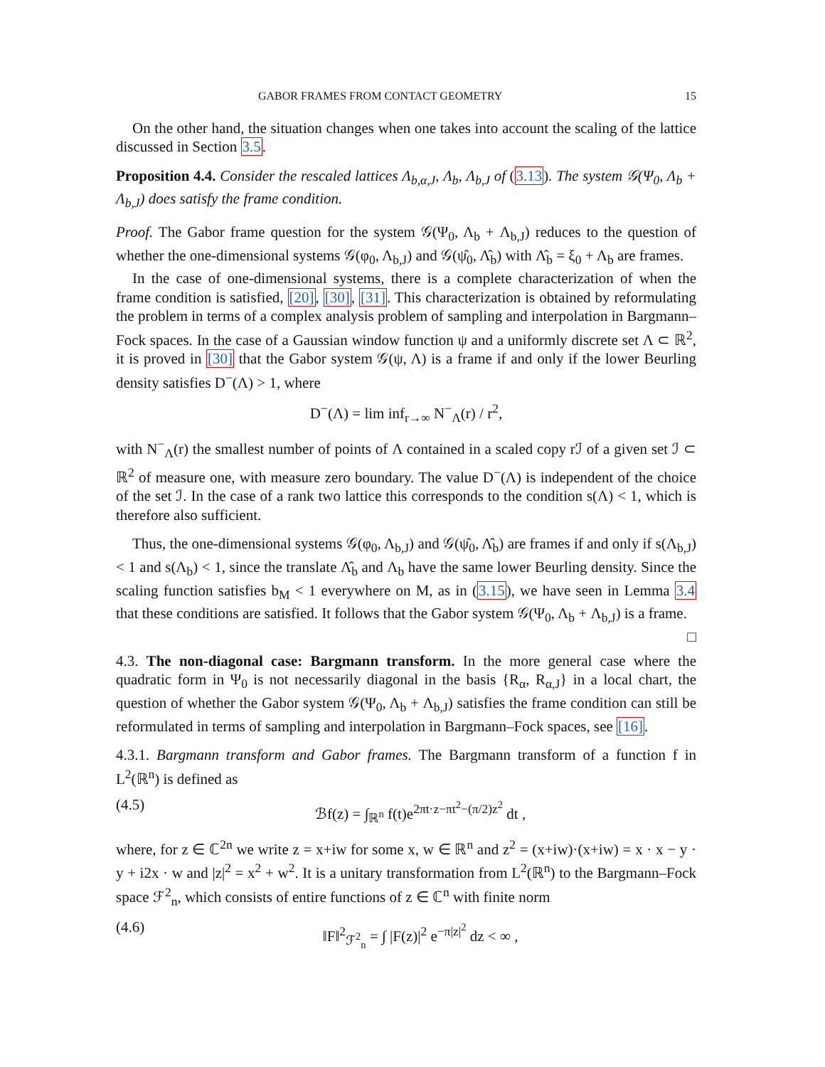GABOR FRAMES FROM CONTACT GEOMETRY 15
On the other hand, the situation changes when one takes into account the scaling of the lattice discussed in Section 3.5.
Proposition 4.4. Consider the rescaled lattices Λ<sub>b,α,J</sub>, Λ<sub>b</sub>, Λ<sub>b,J</sub> of (3.13). The system 𝒢(Ψ<sub>0</sub>, Λ<sub>b</sub> + Λ<sub>b,J</sub>) does satisfy the frame condition.
Proof. The Gabor frame question for the system 𝒢(Ψ<sub>0</sub>, Λ<sub>b</sub> + Λ<sub>b,J</sub>) reduces to the question of whether the one-dimensional systems 𝒢(φ<sub>0</sub>, Λ<sub>b,J</sub>) and 𝒢(ψ̂<sub>0</sub>, Λ̂<sub>b</sub>) with Λ̂<sub>b</sub> = ξ<sub>0</sub> + Λ<sub>b</sub> are frames.
In the case of one-dimensional systems, there is a complete characterization of when the frame condition is satisfied, [20], [30], [31]. This characterization is obtained by reformulating the problem in terms of a complex analysis problem of sampling and interpolation in Bargmann–Fock spaces. In the case of a Gaussian window function ψ and a uniformly discrete set Λ ⊂ ℝ<sup>2</sup>, it is proved in [30] that the Gabor system 𝒢(ψ, Λ) is a frame if and only if the lower Beurling density satisfies D<sup>−</sup>(Λ) > 1, where
D<sup>−</sup>(Λ) = lim inf<sub>r→∞</sub> N<sup>−</sup><sub>Λ</sub>(r) / r<sup>2</sup>,
with N<sup>−</sup><sub>Λ</sub>(r) the smallest number of points of Λ contained in a scaled copy rℐ of a given set ℐ ⊂ ℝ<sup>2</sup> of measure one, with measure zero boundary. The value D<sup>−</sup>(Λ) is independent of the choice of the set ℐ. In the case of a rank two lattice this corresponds to the condition s(Λ) < 1, which is therefore also sufficient.
Thus, the one-dimensional systems 𝒢(φ<sub>0</sub>, Λ<sub>b,J</sub>) and 𝒢(ψ̂<sub>0</sub>, Λ̂<sub>b</sub>) are frames if and only if s(Λ<sub>b,J</sub>) < 1 and s(Λ<sub>b</sub>) < 1, since the translate Λ̂<sub>b</sub> and Λ<sub>b</sub> have the same lower Beurling density. Since the scaling function satisfies b<sub>M</sub> < 1 everywhere on M, as in (3.15), we have seen in Lemma 3.4 that these conditions are satisfied. It follows that the Gabor system 𝒢(Ψ<sub>0</sub>, Λ<sub>b</sub> + Λ<sub>b,J</sub>) is a frame. □
4.3. The non-diagonal case: Bargmann transform. In the more general case where the quadratic form in Ψ<sub>0</sub> is not necessarily diagonal in the basis {R<sub>α</sub>, R<sub>α,J</sub>} in a local chart, the question of whether the Gabor system 𝒢(Ψ<sub>0</sub>, Λ<sub>b</sub> + Λ<sub>b,J</sub>) satisfies the frame condition can still be reformulated in terms of sampling and interpolation in Bargmann–Fock spaces, see [16].
4.3.1. Bargmann transform and Gabor frames. The Bargmann transform of a function f in L<sup>2</sup>(ℝ<sup>n</sup>) is defined as
(4.5) ℬf(z) = ∫<sub>ℝ<sup>n</sup></sub> f(t)e<sup>2πt·z−πt<sup>2</sup>−(π/2)z<sup>2</sup></sup> dt ,
where, for z ∈ ℂ<sup>2n</sup> we write z = x+iw for some x, w ∈ ℝ<sup>n</sup> and z<sup>2</sup> = (x+iw)·(x+iw) = x · x − y · y + i2x · w and |z|<sup>2</sup> = x<sup>2</sup> + w<sup>2</sup>. It is a unitary transformation from L<sup>2</sup>(ℝ<sup>n</sup>) to the Bargmann–Fock space ℱ<sup>2</sup><sub>n</sub>, which consists of entire functions of z ∈ ℂ<sup>n</sup> with finite norm
(4.6) ‖F‖<sup>2</sup><sub>ℱ<sup>2</sup><sub>n</sub></sub> = ∫ |F(z)|<sup>2</sup> e<sup>−π|z|<sup>2</sup></sup> dz < ∞ ,